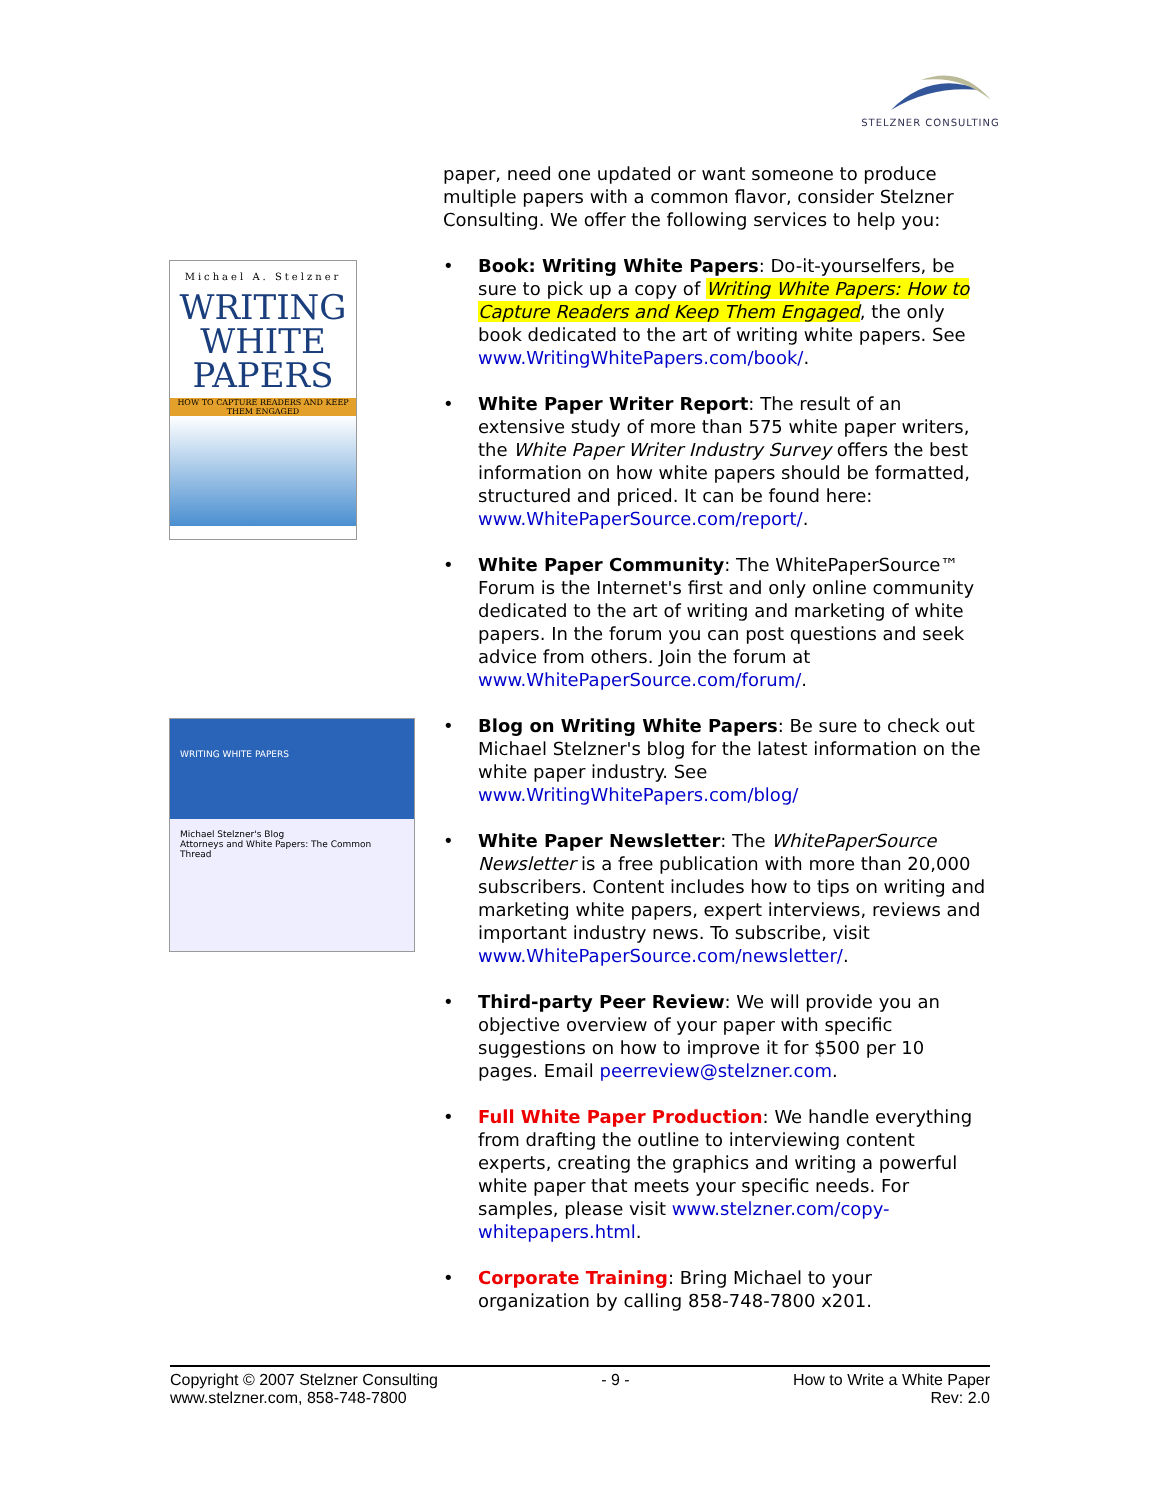STELZNER CONSULTING
Michael A. Stelzner
WRITING
WHITE
PAPERS
HOW TO CAPTURE READERS AND KEEP THEM ENGAGED
WRITING WHITE PAPERS
Michael Stelzner's Blog
Attorneys and White Papers: The Common Thread
paper, need one updated or want someone to produce multiple papers with a common flavor, consider Stelzner Consulting. We offer the following services to help you:
• Book: Writing White Papers: Do-it-yourselfers, be sure to pick up a copy of Writing White Papers: How to Capture Readers and Keep Them Engaged, the only book dedicated to the art of writing white papers. See www.WritingWhitePapers.com/book/.
• White Paper Writer Report: The result of an extensive study of more than 575 white paper writers, the White Paper Writer Industry Survey offers the best information on how white papers should be formatted, structured and priced. It can be found here: www.WhitePaperSource.com/report/.
• White Paper Community: The WhitePaperSource™ Forum is the Internet's first and only online community dedicated to the art of writing and marketing of white papers. In the forum you can post questions and seek advice from others. Join the forum at www.WhitePaperSource.com/forum/.
• Blog on Writing White Papers: Be sure to check out Michael Stelzner's blog for the latest information on the white paper industry. See www.WritingWhitePapers.com/blog/
• White Paper Newsletter: The WhitePaperSource Newsletter is a free publication with more than 20,000 subscribers. Content includes how to tips on writing and marketing white papers, expert interviews, reviews and important industry news. To subscribe, visit www.WhitePaperSource.com/newsletter/.
• Third-party Peer Review: We will provide you an objective overview of your paper with specific suggestions on how to improve it for $500 per 10 pages. Email peerreview@stelzner.com.
• Full White Paper Production: We handle everything from drafting the outline to interviewing content experts, creating the graphics and writing a powerful white paper that meets your specific needs. For samples, please visit www.stelzner.com/copy-whitepapers.html.
• Corporate Training: Bring Michael to your organization by calling 858-748-7800 x201.
Copyright © 2007 Stelzner Consulting
www.stelzner.com, 858-748-7800
- 9 - How to Write a White Paper
Rev: 2.0